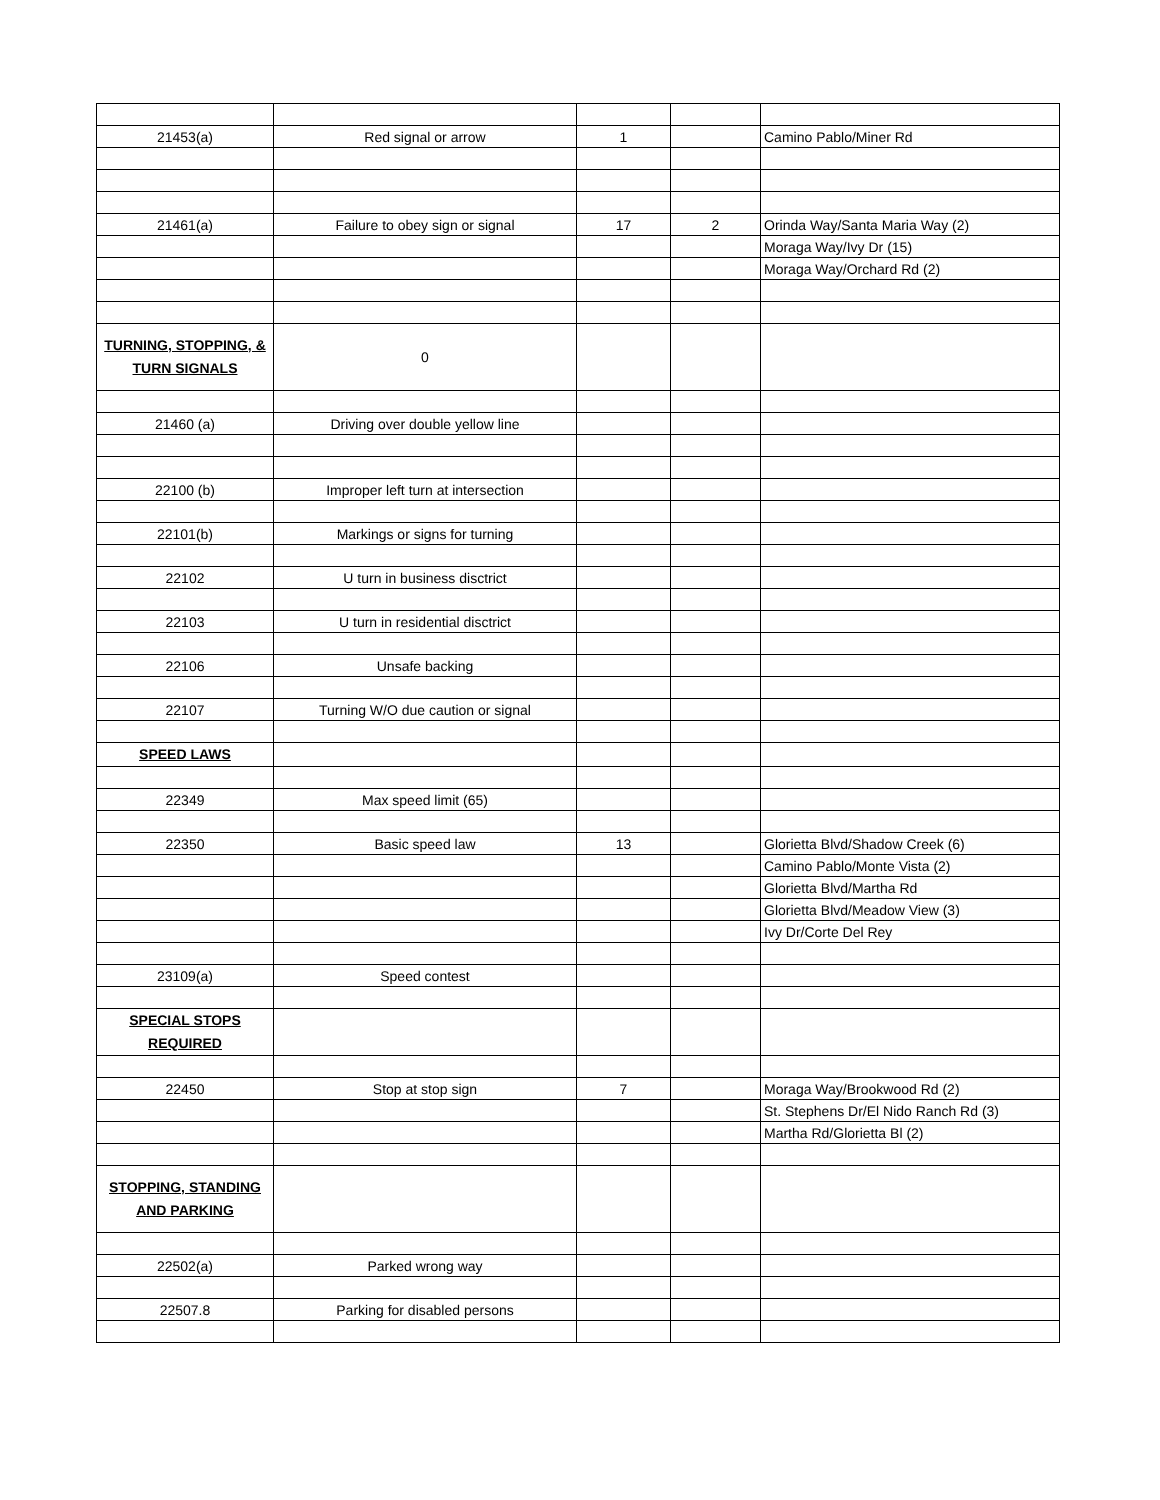| 21453(a) | Red signal or arrow | 1 | | Camino Pablo/Miner Rd |
| 21461(a) | Failure to obey sign or signal | 17 | 2 | Orinda Way/Santa Maria Way (2) |
| | | | | Moraga Way/Ivy Dr (15) |
| | | | | Moraga Way/Orchard Rd (2) |
| TURNING, STOPPING, & TURN SIGNALS | 0 | | | |
| 21460 (a) | Driving over double yellow line | | | |
| 22100 (b) | Improper left turn at intersection | | | |
| 22101(b) | Markings or signs for turning | | | |
| 22102 | U turn in business disctrict | | | |
| 22103 | U turn in residential disctrict | | | |
| 22106 | Unsafe backing | | | |
| 22107 | Turning W/O due caution or signal | | | |
| SPEED LAWS | | | | |
| 22349 | Max speed limit (65) | | | |
| 22350 | Basic speed law | 13 | | Glorietta Blvd/Shadow Creek (6) |
| | | | | Camino Pablo/Monte Vista (2) |
| | | | | Glorietta Blvd/Martha Rd |
| | | | | Glorietta Blvd/Meadow View (3) |
| | | | | Ivy Dr/Corte Del Rey |
| 23109(a) | Speed contest | | | |
| SPECIAL STOPS REQUIRED | | | | |
| 22450 | Stop at stop sign | 7 | | Moraga Way/Brookwood Rd (2) |
| | | | | St. Stephens Dr/El Nido Ranch Rd (3) |
| | | | | Martha Rd/Glorietta Bl (2) |
| STOPPING, STANDING AND PARKING | | | | |
| 22502(a) | Parked wrong way | | | |
| 22507.8 | Parking for disabled persons | | | |